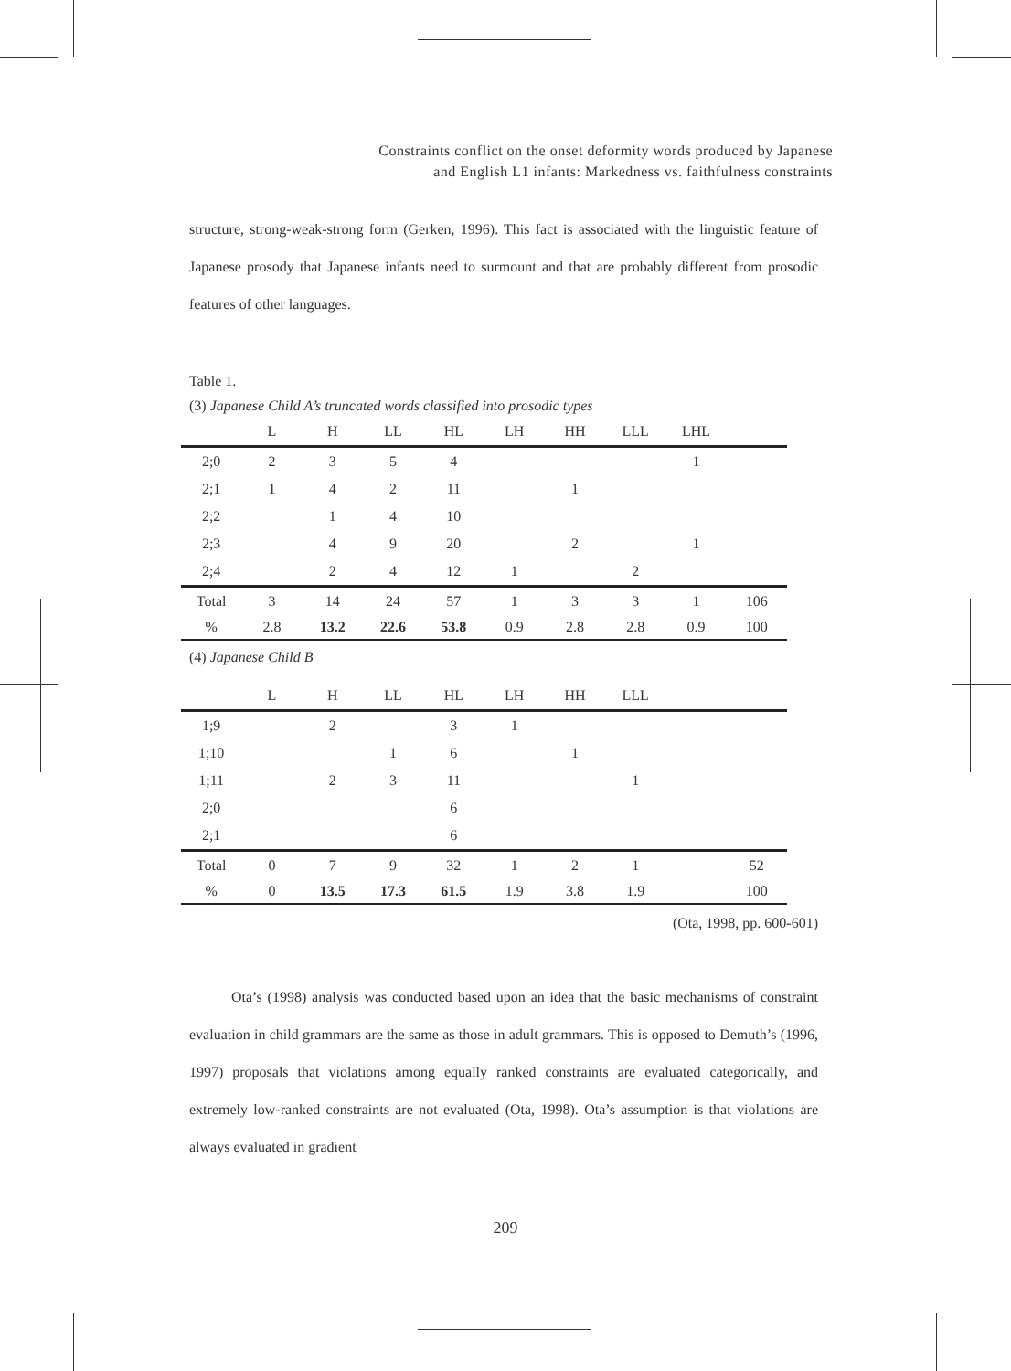Constraints conflict on the onset deformity words produced by Japanese
and English L1 infants: Markedness vs. faithfulness constraints
structure, strong-weak-strong form (Gerken, 1996). This fact is associated with the linguistic feature of Japanese prosody that Japanese infants need to surmount and that are probably different from prosodic features of other languages.
Table 1.
(3) Japanese Child A’s truncated words classified into prosodic types
| | L | H | LL | HL | LH | HH | LLL | LHL | |
| --- | --- | --- | --- | --- | --- | --- | --- | --- | --- |
| 2;0 | 2 | 3 | 5 | 4 | | | | 1 | |
| 2;1 | 1 | 4 | 2 | 11 | | 1 | | | |
| 2;2 | | 1 | 4 | 10 | | | | | |
| 2;3 | | 4 | 9 | 20 | | 2 | | 1 | |
| 2;4 | | 2 | 4 | 12 | 1 | | 2 | | |
| Total | 3 | 14 | 24 | 57 | 1 | 3 | 3 | 1 | 106 |
| % | 2.8 | 13.2 | 22.6 | 53.8 | 0.9 | 2.8 | 2.8 | 0.9 | 100 |
(4) Japanese Child B
| | L | H | LL | HL | LH | HH | LLL | | |
| --- | --- | --- | --- | --- | --- | --- | --- | --- | --- |
| 1;9 | | 2 | | 3 | 1 | | | | |
| 1;10 | | | 1 | 6 | | 1 | | | |
| 1;11 | | 2 | 3 | 11 | | | 1 | | |
| 2;0 | | | | 6 | | | | | |
| 2;1 | | | | 6 | | | | | |
| Total | 0 | 7 | 9 | 32 | 1 | 2 | 1 | | 52 |
| % | 0 | 13.5 | 17.3 | 61.5 | 1.9 | 3.8 | 1.9 | | 100 |
(Ota, 1998, pp. 600-601)
Ota’s (1998) analysis was conducted based upon an idea that the basic mechanisms of constraint evaluation in child grammars are the same as those in adult grammars. This is opposed to Demuth’s (1996, 1997) proposals that violations among equally ranked constraints are evaluated categorically, and extremely low-ranked constraints are not evaluated (Ota, 1998). Ota’s assumption is that violations are always evaluated in gradient
209